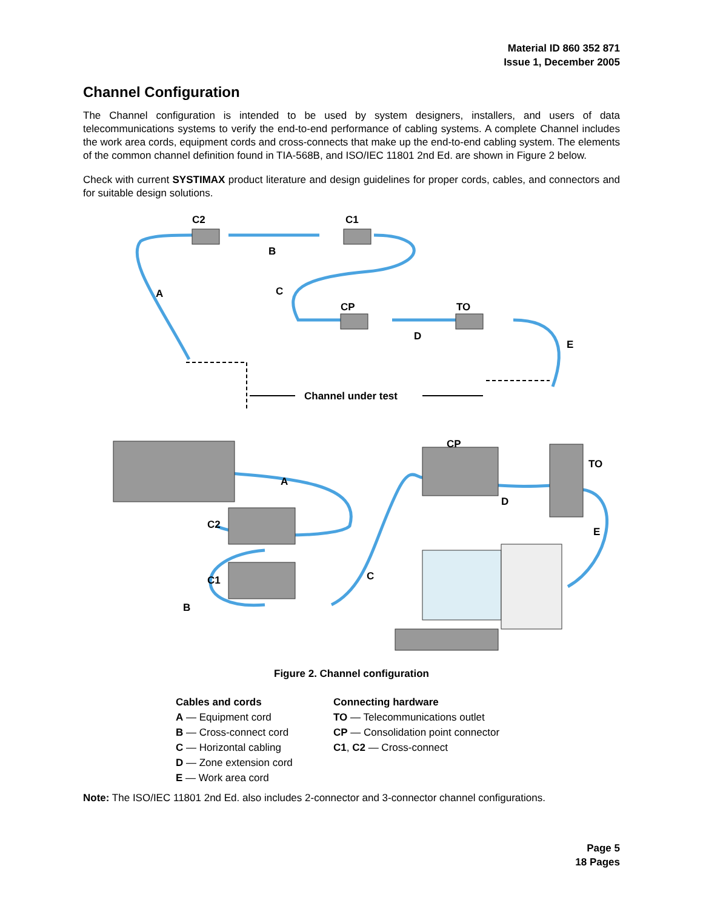Material ID 860 352 871
Issue 1, December 2005
Channel Configuration
The Channel configuration is intended to be used by system designers, installers, and users of data telecommunications systems to verify the end-to-end performance of cabling systems. A complete Channel includes the work area cords, equipment cords and cross-connects that make up the end-to-end cabling system. The elements of the common channel definition found in TIA-568B, and ISO/IEC 11801 2nd Ed. are shown in Figure 2 below.
Check with current SYSTIMAX product literature and design guidelines for proper cords, cables, and connectors and for suitable design solutions.
C2
C1
B
A
C
CP
TO
D
E
Channel under test
CP
TO
A
D
C2
E
C
C1
B
Figure 2. Channel configuration
Cables and cords
A — Equipment cord
B — Cross-connect cord
C — Horizontal cabling
D — Zone extension cord
E — Work area cord
Connecting hardware
TO — Telecommunications outlet
CP — Consolidation point connector
C1, C2 — Cross-connect
Note: The ISO/IEC 11801 2nd Ed. also includes 2-connector and 3-connector channel configurations.
Page 5
18 Pages